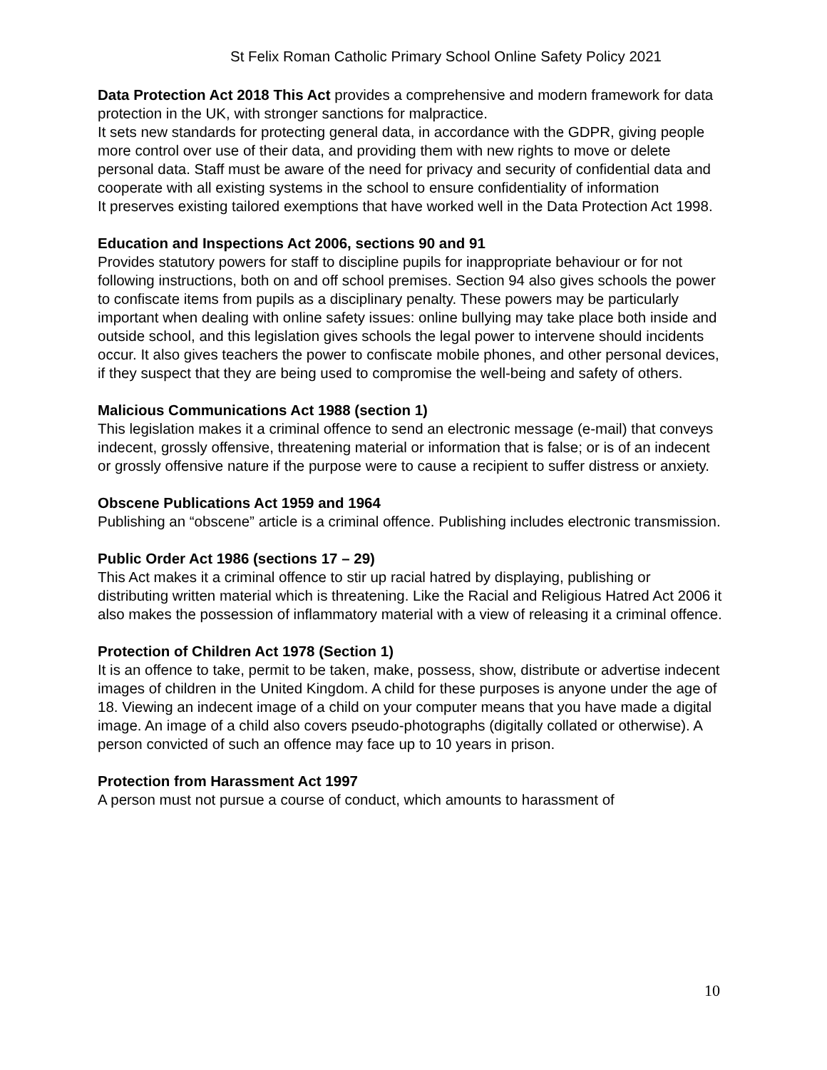St Felix Roman Catholic Primary School Online Safety Policy 2021
Data Protection Act 2018 This Act provides a comprehensive and modern framework for data protection in the UK, with stronger sanctions for malpractice.
It sets new standards for protecting general data, in accordance with the GDPR, giving people more control over use of their data, and providing them with new rights to move or delete personal data. Staff must be aware of the need for privacy and security of confidential data and cooperate with all existing systems in the school to ensure confidentiality of information
It preserves existing tailored exemptions that have worked well in the Data Protection Act 1998.
Education and Inspections Act 2006, sections 90 and 91
Provides statutory powers for staff to discipline pupils for inappropriate behaviour or for not following instructions, both on and off school premises. Section 94 also gives schools the power to confiscate items from pupils as a disciplinary penalty. These powers may be particularly important when dealing with online safety issues: online bullying may take place both inside and outside school, and this legislation gives schools the legal power to intervene should incidents occur. It also gives teachers the power to confiscate mobile phones, and other personal devices, if they suspect that they are being used to compromise the well-being and safety of others.
Malicious Communications Act 1988 (section 1)
This legislation makes it a criminal offence to send an electronic message (e-mail) that conveys indecent, grossly offensive, threatening material or information that is false; or is of an indecent or grossly offensive nature if the purpose were to cause a recipient to suffer distress or anxiety.
Obscene Publications Act 1959 and 1964
Publishing an “obscene” article is a criminal offence. Publishing includes electronic transmission.
Public Order Act 1986 (sections 17 – 29)
This Act makes it a criminal offence to stir up racial hatred by displaying, publishing or distributing written material which is threatening. Like the Racial and Religious Hatred Act 2006 it also makes the possession of inflammatory material with a view of releasing it a criminal offence.
Protection of Children Act 1978 (Section 1)
It is an offence to take, permit to be taken, make, possess, show, distribute or advertise indecent images of children in the United Kingdom. A child for these purposes is anyone under the age of 18. Viewing an indecent image of a child on your computer means that you have made a digital image. An image of a child also covers pseudo-photographs (digitally collated or otherwise). A person convicted of such an offence may face up to 10 years in prison.
Protection from Harassment Act 1997
A person must not pursue a course of conduct, which amounts to harassment of
10